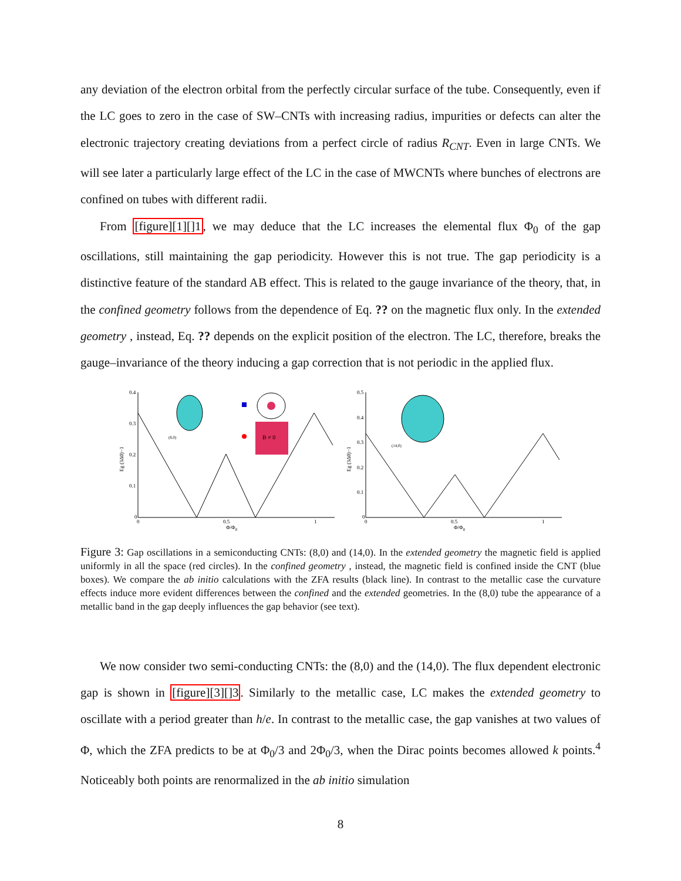any deviation of the electron orbital from the perfectly circular surface of the tube. Consequently, even if the LC goes to zero in the case of SW–CNTs with increasing radius, impurities or defects can alter the electronic trajectory creating deviations from a perfect circle of radius R<sub>CNT</sub>. Even in large CNTs. We will see later a particularly large effect of the LC in the case of MWCNTs where bunches of electrons are confined on tubes with different radii.
From [figure][1][]1, we may deduce that the LC increases the elemental flux Φ<sub>0</sub> of the gap oscillations, still maintaining the gap periodicity. However this is not true. The gap periodicity is a distinctive feature of the standard AB effect. This is related to the gauge invariance of the theory, that, in the confined geometry follows from the dependence of Eq. ?? on the magnetic flux only. In the extended geometry , instead, Eq. ?? depends on the explicit position of the electron. The LC, therefore, breaks the gauge–invariance of the theory inducing a gap correction that is not periodic in the applied flux.
0.4
0.3
0.2
0.1
0
0
0.5
1
Φ/Φ0
Eg (3Δ0)−1
(8,0)
B ≠ 0
0.5
0.4
0.3
0.2
0.1
0
0
0.5
1
Φ/Φ0
Eg (3Δ0)−1
(14,0)
Figure 3: Gap oscillations in a semiconducting CNTs: (8,0) and (14,0). In the extended geometry the magnetic field is applied uniformly in all the space (red circles). In the confined geometry , instead, the magnetic field is confined inside the CNT (blue boxes). We compare the ab initio calculations with the ZFA results (black line). In contrast to the metallic case the curvature effects induce more evident differences between the confined and the extended geometries. In the (8,0) tube the appearance of a metallic band in the gap deeply influences the gap behavior (see text).
We now consider two semi-conducting CNTs: the (8,0) and the (14,0). The flux dependent electronic gap is shown in [figure][3][]3. Similarly to the metallic case, LC makes the extended geometry to oscillate with a period greater than h/e. In contrast to the metallic case, the gap vanishes at two values of Φ, which the ZFA predicts to be at Φ<sub>0</sub>/3 and 2Φ<sub>0</sub>/3, when the Dirac points becomes allowed k points.<sup>4</sup> Noticeably both points are renormalized in the ab initio simulation
8